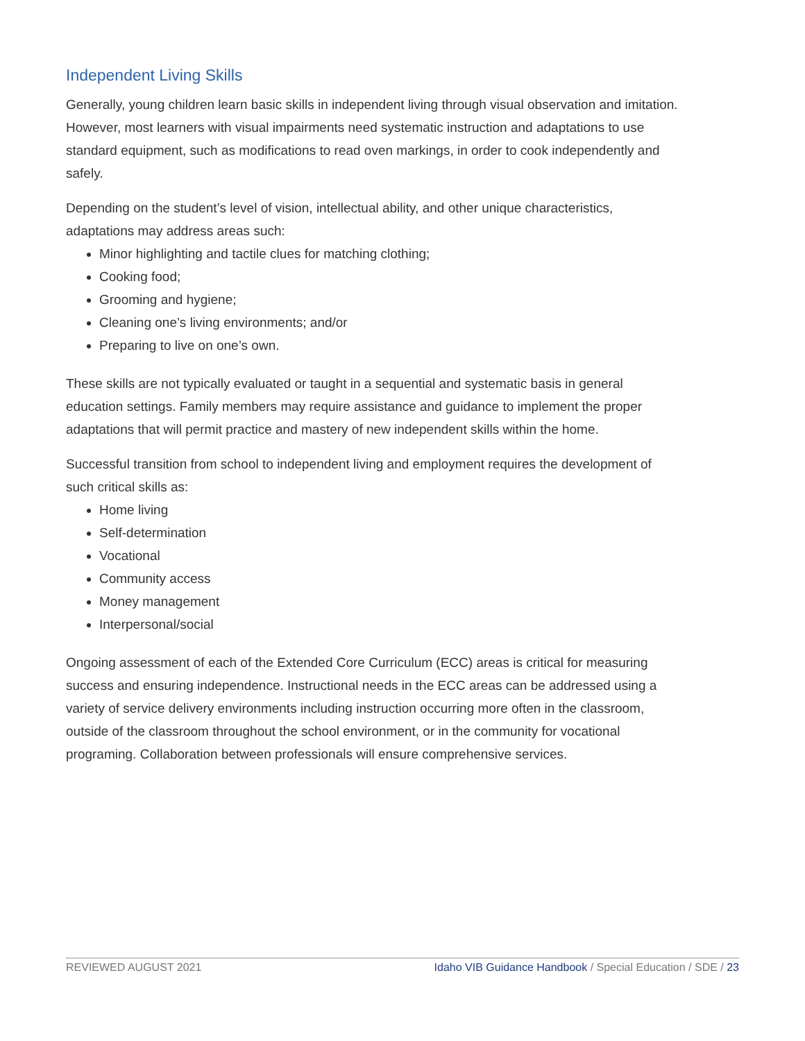Independent Living Skills
Generally, young children learn basic skills in independent living through visual observation and imitation. However, most learners with visual impairments need systematic instruction and adaptations to use standard equipment, such as modifications to read oven markings, in order to cook independently and safely.
Depending on the student’s level of vision, intellectual ability, and other unique characteristics, adaptations may address areas such:
Minor highlighting and tactile clues for matching clothing;
Cooking food;
Grooming and hygiene;
Cleaning one’s living environments; and/or
Preparing to live on one’s own.
These skills are not typically evaluated or taught in a sequential and systematic basis in general education settings. Family members may require assistance and guidance to implement the proper adaptations that will permit practice and mastery of new independent skills within the home.
Successful transition from school to independent living and employment requires the development of such critical skills as:
Home living
Self-determination
Vocational
Community access
Money management
Interpersonal/social
Ongoing assessment of each of the Extended Core Curriculum (ECC) areas is critical for measuring success and ensuring independence. Instructional needs in the ECC areas can be addressed using a variety of service delivery environments including instruction occurring more often in the classroom, outside of the classroom throughout the school environment, or in the community for vocational programing. Collaboration between professionals will ensure comprehensive services.
REVIEWED AUGUST 2021 Idaho VIB Guidance Handbook / Special Education / SDE / 23